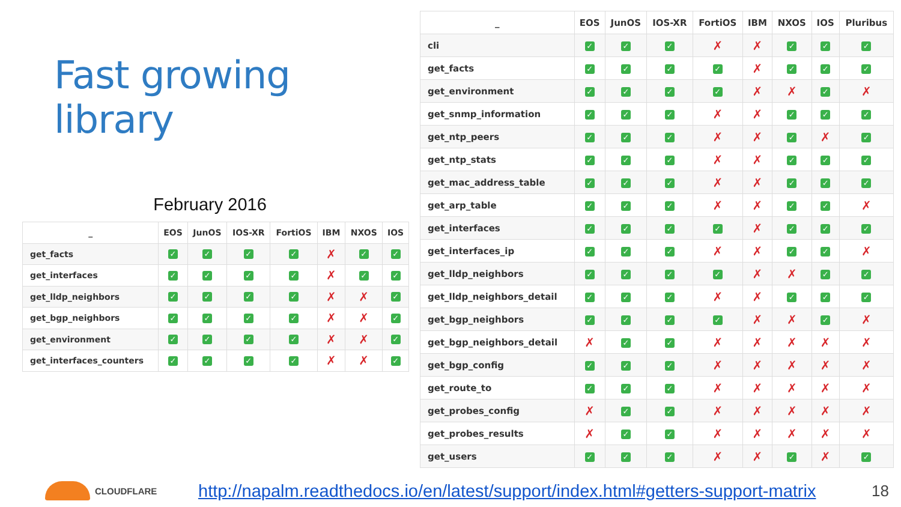Fast growing library
February 2016
| _ | EOS | JunOS | IOS-XR | FortiOS | IBM | NXOS | IOS |
| --- | --- | --- | --- | --- | --- | --- | --- |
| get_facts | ✓ | ✓ | ✓ | ✓ | ✗ | ✓ | ✓ |
| get_interfaces | ✓ | ✓ | ✓ | ✓ | ✗ | ✓ | ✓ |
| get_lldp_neighbors | ✓ | ✓ | ✓ | ✓ | ✗ | ✗ | ✓ |
| get_bgp_neighbors | ✓ | ✓ | ✓ | ✓ | ✗ | ✗ | ✓ |
| get_environment | ✓ | ✓ | ✓ | ✓ | ✗ | ✗ | ✓ |
| get_interfaces_counters | ✓ | ✓ | ✓ | ✓ | ✗ | ✗ | ✓ |
| _ | EOS | JunOS | IOS-XR | FortiOS | IBM | NXOS | IOS | Pluribus |
| --- | --- | --- | --- | --- | --- | --- | --- | --- |
| cli | ✓ | ✓ | ✓ | ✗ | ✗ | ✓ | ✓ | ✓ |
| get_facts | ✓ | ✓ | ✓ | ✓ | ✗ | ✓ | ✓ | ✓ |
| get_environment | ✓ | ✓ | ✓ | ✓ | ✗ | ✗ | ✓ | ✗ |
| get_snmp_information | ✓ | ✓ | ✓ | ✗ | ✗ | ✓ | ✓ | ✓ |
| get_ntp_peers | ✓ | ✓ | ✓ | ✗ | ✗ | ✓ | ✗ | ✓ |
| get_ntp_stats | ✓ | ✓ | ✓ | ✗ | ✗ | ✓ | ✓ | ✓ |
| get_mac_address_table | ✓ | ✓ | ✓ | ✗ | ✗ | ✓ | ✓ | ✓ |
| get_arp_table | ✓ | ✓ | ✓ | ✗ | ✗ | ✓ | ✓ | ✗ |
| get_interfaces | ✓ | ✓ | ✓ | ✓ | ✗ | ✓ | ✓ | ✓ |
| get_interfaces_ip | ✓ | ✓ | ✓ | ✗ | ✗ | ✓ | ✓ | ✗ |
| get_lldp_neighbors | ✓ | ✓ | ✓ | ✓ | ✗ | ✗ | ✓ | ✓ |
| get_lldp_neighbors_detail | ✓ | ✓ | ✓ | ✗ | ✗ | ✓ | ✓ | ✓ |
| get_bgp_neighbors | ✓ | ✓ | ✓ | ✓ | ✗ | ✗ | ✓ | ✗ |
| get_bgp_neighbors_detail | ✗ | ✓ | ✓ | ✗ | ✗ | ✗ | ✗ | ✗ |
| get_bgp_config | ✓ | ✓ | ✓ | ✗ | ✗ | ✗ | ✗ | ✗ |
| get_route_to | ✓ | ✓ | ✓ | ✗ | ✗ | ✗ | ✗ | ✗ |
| get_probes_config | ✗ | ✓ | ✓ | ✗ | ✗ | ✗ | ✗ | ✗ |
| get_probes_results | ✗ | ✓ | ✓ | ✗ | ✗ | ✗ | ✗ | ✗ |
| get_users | ✓ | ✓ | ✓ | ✗ | ✗ | ✓ | ✗ | ✓ |
CLOUDFLARE
http://napalm.readthedocs.io/en/latest/support/index.html#getters-support-matrix
18